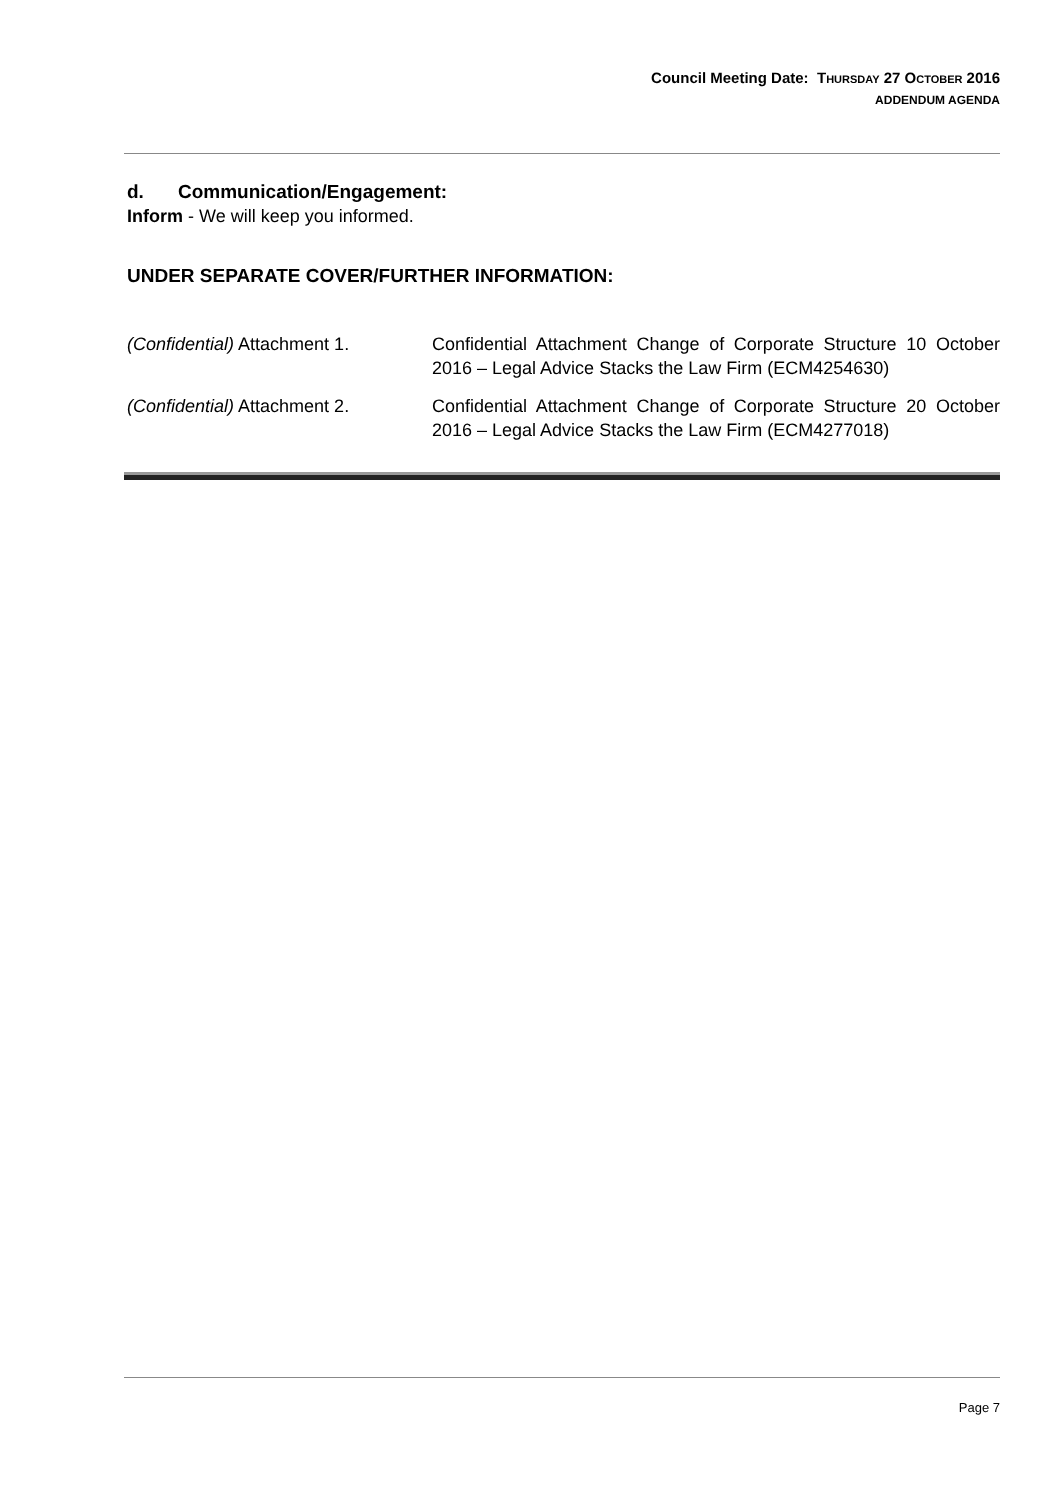Council Meeting Date: THURSDAY 27 OCTOBER 2016
ADDENDUM AGENDA
d. Communication/Engagement:
Inform - We will keep you informed.
UNDER SEPARATE COVER/FURTHER INFORMATION:
| (Confidential) Attachment 1. | Confidential Attachment Change of Corporate Structure 10 October 2016 – Legal Advice Stacks the Law Firm (ECM4254630) |
| (Confidential) Attachment 2. | Confidential Attachment Change of Corporate Structure 20 October 2016 – Legal Advice Stacks the Law Firm (ECM4277018) |
Page 7